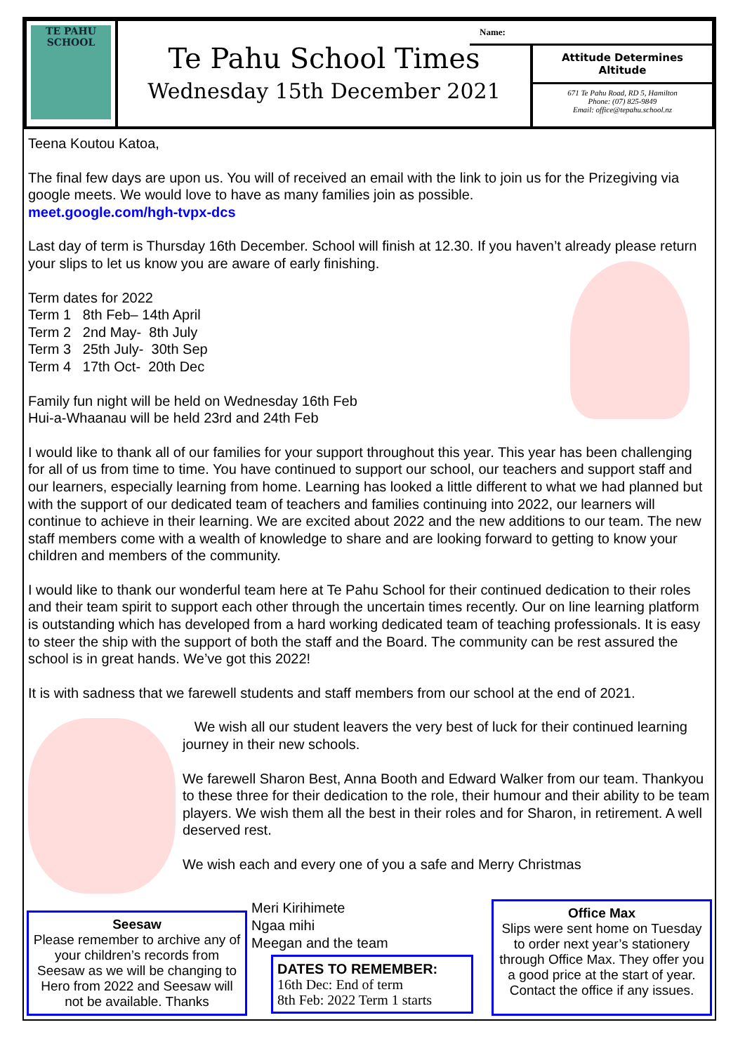TE PAHU SCHOOL
Te Pahu School Times
Wednesday 15th December 2021
Name:
Attitude Determines Altitude
671 Te Pahu Road, RD 5, Hamilton
Phone: (07) 825-9849
Email: office@tepahu.school.nz
Teena Koutou Katoa,
The final few days are upon us. You will of received an email with the link to join us for the Prizegiving via google meets. We would love to have as many families join as possible.
meet.google.com/hgh-tvpx-dcs
Last day of term is Thursday 16th December. School will finish at 12.30. If you haven’t already please return your slips to let us know you are aware of early finishing.
Term dates for 2022
Term 1 8th Feb– 14th April
Term 2 2nd May- 8th July
Term 3 25th July- 30th Sep
Term 4 17th Oct- 20th Dec
Family fun night will be held on Wednesday 16th Feb
Hui-a-Whaanau will be held 23rd and 24th Feb
I would like to thank all of our families for your support throughout this year. This year has been challenging for all of us from time to time. You have continued to support our school, our teachers and support staff and our learners, especially learning from home. Learning has looked a little different to what we had planned but with the support of our dedicated team of teachers and families continuing into 2022, our learners will continue to achieve in their learning. We are excited about 2022 and the new additions to our team. The new staff members come with a wealth of knowledge to share and are looking forward to getting to know your children and members of the community.
I would like to thank our wonderful team here at Te Pahu School for their continued dedication to their roles and their team spirit to support each other through the uncertain times recently. Our on line learning platform is outstanding which has developed from a hard working dedicated team of teaching professionals. It is easy to steer the ship with the support of both the staff and the Board. The community can be rest assured the school is in great hands. We’ve got this 2022!
It is with sadness that we farewell students and staff members from our school at the end of 2021.
We wish all our student leavers the very best of luck for their continued learning journey in their new schools.
We farewell Sharon Best, Anna Booth and Edward Walker from our team. Thankyou to these three for their dedication to the role, their humour and their ability to be team players. We wish them all the best in their roles and for Sharon, in retirement. A well deserved rest.
We wish each and every one of you a safe and Merry Christmas
Seesaw
Please remember to archive any of your children’s records from Seesaw as we will be changing to Hero from 2022 and Seesaw will not be available. Thanks
Meri Kirihimete
Ngaa mihi
Meegan and the team
DATES TO REMEMBER:
16th Dec: End of term
8th Feb: 2022 Term 1 starts
Office Max
Slips were sent home on Tuesday to order next year’s stationery through Office Max. They offer you a good price at the start of year. Contact the office if any issues.